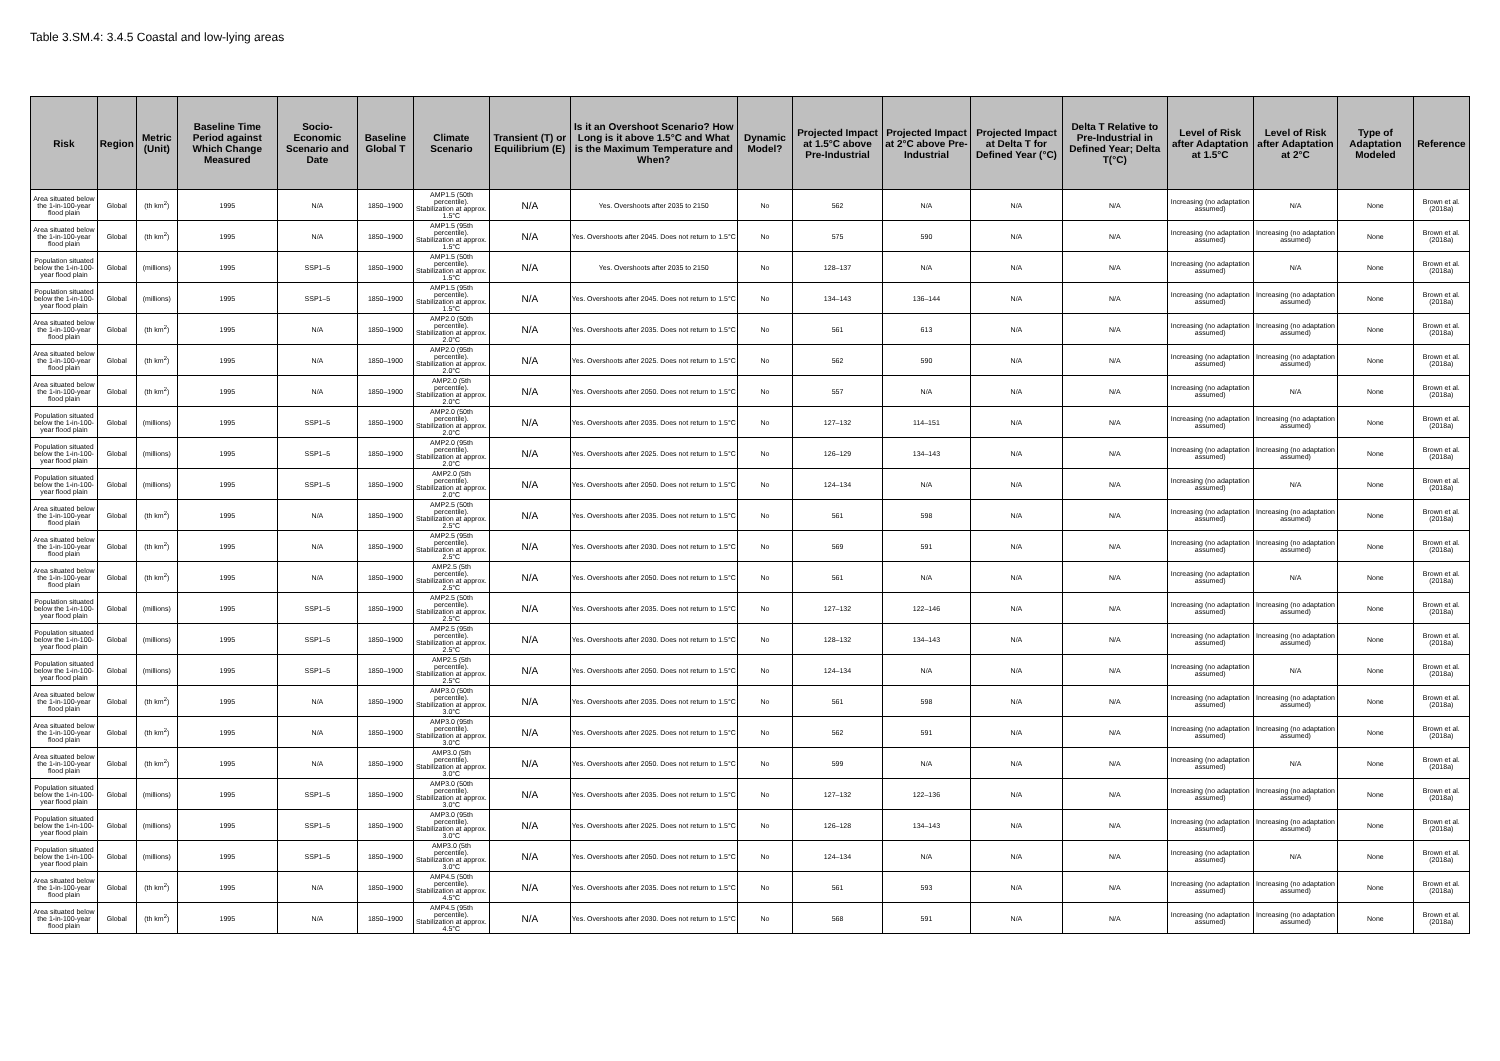Table 3.SM.4: 3.4.5 Coastal and low-lying areas
| Risk | Region | Metric (Unit) | Baseline Time Period against Which Change Measured | Socio-Economic Scenario and Date | Baseline Global T | Climate Scenario | Transient (T) or Equilibrium (E) | Is it an Overshoot Scenario? How Long is it above 1.5°C and What is the Maximum Temperature and When? | Dynamic Model? | Projected Impact at 1.5°C above Pre-Industrial | Projected Impact at 2°C above Pre-Industrial | Projected Impact at Delta T for Defined Year (°C) | Delta T Relative to Pre-Industrial in Defined Year; Delta T(°C) | Level of Risk after Adaptation at 1.5°C | Level of Risk after Adaptation at 2°C | Type of Adaptation Modeled | Reference |
| --- | --- | --- | --- | --- | --- | --- | --- | --- | --- | --- | --- | --- | --- | --- | --- | --- | --- |
| Area situated below the 1-in-100-year flood plain | Global | (th km<sup>2</sup>) | 1995 | N/A | 1850–1900 | AMP1.5 (50th percentile). Stabilization at approx. 1.5°C | N/A | Yes. Overshoots after 2035 to 2150 | No | 562 | N/A | N/A | N/A | Increasing (no adaptation assumed) | N/A | None | Brown et al. (2018a) |
| Area situated below the 1-in-100-year flood plain | Global | (th km<sup>2</sup>) | 1995 | N/A | 1850–1900 | AMP1.5 (95th percentile). Stabilization at approx. 1.5°C | N/A | Yes. Overshoots after 2045. Does not return to 1.5°C | No | 575 | 590 | N/A | N/A | Increasing (no adaptation assumed) | Increasing (no adaptation assumed) | None | Brown et al. (2018a) |
| Population situated below the 1-in-100-year flood plain | Global | (millions) | 1995 | SSP1–5 | 1850–1900 | AMP1.5 (50th percentile). Stabilization at approx. 1.5°C | N/A | Yes. Overshoots after 2035 to 2150 | No | 128–137 | N/A | N/A | N/A | Increasing (no adaptation assumed) | N/A | None | Brown et al. (2018a) |
| Population situated below the 1-in-100-year flood plain | Global | (millions) | 1995 | SSP1–5 | 1850–1900 | AMP1.5 (95th percentile). Stabilization at approx. 1.5°C | N/A | Yes. Overshoots after 2045. Does not return to 1.5°C | No | 134–143 | 136–144 | N/A | N/A | Increasing (no adaptation assumed) | Increasing (no adaptation assumed) | None | Brown et al. (2018a) |
| Area situated below the 1-in-100-year flood plain | Global | (th km<sup>2</sup>) | 1995 | N/A | 1850–1900 | AMP2.0 (50th percentile). Stabilization at approx. 2.0°C | N/A | Yes. Overshoots after 2035. Does not return to 1.5°C | No | 561 | 613 | N/A | N/A | Increasing (no adaptation assumed) | Increasing (no adaptation assumed) | None | Brown et al. (2018a) |
| Area situated below the 1-in-100-year flood plain | Global | (th km<sup>2</sup>) | 1995 | N/A | 1850–1900 | AMP2.0 (95th percentile). Stabilization at approx. 2.0°C | N/A | Yes. Overshoots after 2025. Does not return to 1.5°C | No | 562 | 590 | N/A | N/A | Increasing (no adaptation assumed) | Increasing (no adaptation assumed) | None | Brown et al. (2018a) |
| Area situated below the 1-in-100-year flood plain | Global | (th km<sup>2</sup>) | 1995 | N/A | 1850–1900 | AMP2.0 (5th percentile). Stabilization at approx. 2.0°C | N/A | Yes. Overshoots after 2050. Does not return to 1.5°C | No | 557 | N/A | N/A | N/A | Increasing (no adaptation assumed) | N/A | None | Brown et al. (2018a) |
| Population situated below the 1-in-100-year flood plain | Global | (millions) | 1995 | SSP1–5 | 1850–1900 | AMP2.0 (50th percentile). Stabilization at approx. 2.0°C | N/A | Yes. Overshoots after 2035. Does not return to 1.5°C | No | 127–132 | 114–151 | N/A | N/A | Increasing (no adaptation assumed) | Increasing (no adaptation assumed) | None | Brown et al. (2018a) |
| Population situated below the 1-in-100-year flood plain | Global | (millions) | 1995 | SSP1–5 | 1850–1900 | AMP2.0 (95th percentile). Stabilization at approx. 2.0°C | N/A | Yes. Overshoots after 2025. Does not return to 1.5°C | No | 126–129 | 134–143 | N/A | N/A | Increasing (no adaptation assumed) | Increasing (no adaptation assumed) | None | Brown et al. (2018a) |
| Population situated below the 1-in-100-year flood plain | Global | (millions) | 1995 | SSP1–5 | 1850–1900 | AMP2.0 (5th percentile). Stabilization at approx. 2.0°C | N/A | Yes. Overshoots after 2050. Does not return to 1.5°C | No | 124–134 | N/A | N/A | N/A | Increasing (no adaptation assumed) | N/A | None | Brown et al. (2018a) |
| Area situated below the 1-in-100-year flood plain | Global | (th km<sup>2</sup>) | 1995 | N/A | 1850–1900 | AMP2.5 (50th percentile). Stabilization at approx. 2.5°C | N/A | Yes. Overshoots after 2035. Does not return to 1.5°C | No | 561 | 598 | N/A | N/A | Increasing (no adaptation assumed) | Increasing (no adaptation assumed) | None | Brown et al. (2018a) |
| Area situated below the 1-in-100-year flood plain | Global | (th km<sup>2</sup>) | 1995 | N/A | 1850–1900 | AMP2.5 (95th percentile). Stabilization at approx. 2.5°C | N/A | Yes. Overshoots after 2030. Does not return to 1.5°C | No | 569 | 591 | N/A | N/A | Increasing (no adaptation assumed) | Increasing (no adaptation assumed) | None | Brown et al. (2018a) |
| Area situated below the 1-in-100-year flood plain | Global | (th km<sup>2</sup>) | 1995 | N/A | 1850–1900 | AMP2.5 (5th percentile). Stabilization at approx. 2.5°C | N/A | Yes. Overshoots after 2050. Does not return to 1.5°C | No | 561 | N/A | N/A | N/A | Increasing (no adaptation assumed) | N/A | None | Brown et al. (2018a) |
| Population situated below the 1-in-100-year flood plain | Global | (millions) | 1995 | SSP1–5 | 1850–1900 | AMP2.5 (50th percentile). Stabilization at approx. 2.5°C | N/A | Yes. Overshoots after 2035. Does not return to 1.5°C | No | 127–132 | 122–146 | N/A | N/A | Increasing (no adaptation assumed) | Increasing (no adaptation assumed) | None | Brown et al. (2018a) |
| Population situated below the 1-in-100-year flood plain | Global | (millions) | 1995 | SSP1–5 | 1850–1900 | AMP2.5 (95th percentile). Stabilization at approx. 2.5°C | N/A | Yes. Overshoots after 2030. Does not return to 1.5°C | No | 128–132 | 134–143 | N/A | N/A | Increasing (no adaptation assumed) | Increasing (no adaptation assumed) | None | Brown et al. (2018a) |
| Population situated below the 1-in-100-year flood plain | Global | (millions) | 1995 | SSP1–5 | 1850–1900 | AMP2.5 (5th percentile). Stabilization at approx. 2.5°C | N/A | Yes. Overshoots after 2050. Does not return to 1.5°C | No | 124–134 | N/A | N/A | N/A | Increasing (no adaptation assumed) | N/A | None | Brown et al. (2018a) |
| Area situated below the 1-in-100-year flood plain | Global | (th km<sup>2</sup>) | 1995 | N/A | 1850–1900 | AMP3.0 (50th percentile). Stabilization at approx. 3.0°C | N/A | Yes. Overshoots after 2035. Does not return to 1.5°C | No | 561 | 598 | N/A | N/A | Increasing (no adaptation assumed) | Increasing (no adaptation assumed) | None | Brown et al. (2018a) |
| Area situated below the 1-in-100-year flood plain | Global | (th km<sup>2</sup>) | 1995 | N/A | 1850–1900 | AMP3.0 (95th percentile). Stabilization at approx. 3.0°C | N/A | Yes. Overshoots after 2025. Does not return to 1.5°C | No | 562 | 591 | N/A | N/A | Increasing (no adaptation assumed) | Increasing (no adaptation assumed) | None | Brown et al. (2018a) |
| Area situated below the 1-in-100-year flood plain | Global | (th km<sup>2</sup>) | 1995 | N/A | 1850–1900 | AMP3.0 (5th percentile). Stabilization at approx. 3.0°C | N/A | Yes. Overshoots after 2050. Does not return to 1.5°C | No | 599 | N/A | N/A | N/A | Increasing (no adaptation assumed) | N/A | None | Brown et al. (2018a) |
| Population situated below the 1-in-100-year flood plain | Global | (millions) | 1995 | SSP1–5 | 1850–1900 | AMP3.0 (50th percentile). Stabilization at approx. 3.0°C | N/A | Yes. Overshoots after 2035. Does not return to 1.5°C | No | 127–132 | 122–136 | N/A | N/A | Increasing (no adaptation assumed) | Increasing (no adaptation assumed) | None | Brown et al. (2018a) |
| Population situated below the 1-in-100-year flood plain | Global | (millions) | 1995 | SSP1–5 | 1850–1900 | AMP3.0 (95th percentile). Stabilization at approx. 3.0°C | N/A | Yes. Overshoots after 2025. Does not return to 1.5°C | No | 126–128 | 134–143 | N/A | N/A | Increasing (no adaptation assumed) | Increasing (no adaptation assumed) | None | Brown et al. (2018a) |
| Population situated below the 1-in-100-year flood plain | Global | (millions) | 1995 | SSP1–5 | 1850–1900 | AMP3.0 (5th percentile). Stabilization at approx. 3.0°C | N/A | Yes. Overshoots after 2050. Does not return to 1.5°C | No | 124–134 | N/A | N/A | N/A | Increasing (no adaptation assumed) | N/A | None | Brown et al. (2018a) |
| Area situated below the 1-in-100-year flood plain | Global | (th km<sup>2</sup>) | 1995 | N/A | 1850–1900 | AMP4.5 (50th percentile). Stabilization at approx. 4.5°C | N/A | Yes. Overshoots after 2035. Does not return to 1.5°C | No | 561 | 593 | N/A | N/A | Increasing (no adaptation assumed) | Increasing (no adaptation assumed) | None | Brown et al. (2018a) |
| Area situated below the 1-in-100-year flood plain | Global | (th km<sup>2</sup>) | 1995 | N/A | 1850–1900 | AMP4.5 (95th percentile). Stabilization at approx. 4.5°C | N/A | Yes. Overshoots after 2030. Does not return to 1.5°C | No | 568 | 591 | N/A | N/A | Increasing (no adaptation assumed) | Increasing (no adaptation assumed) | None | Brown et al. (2018a) |